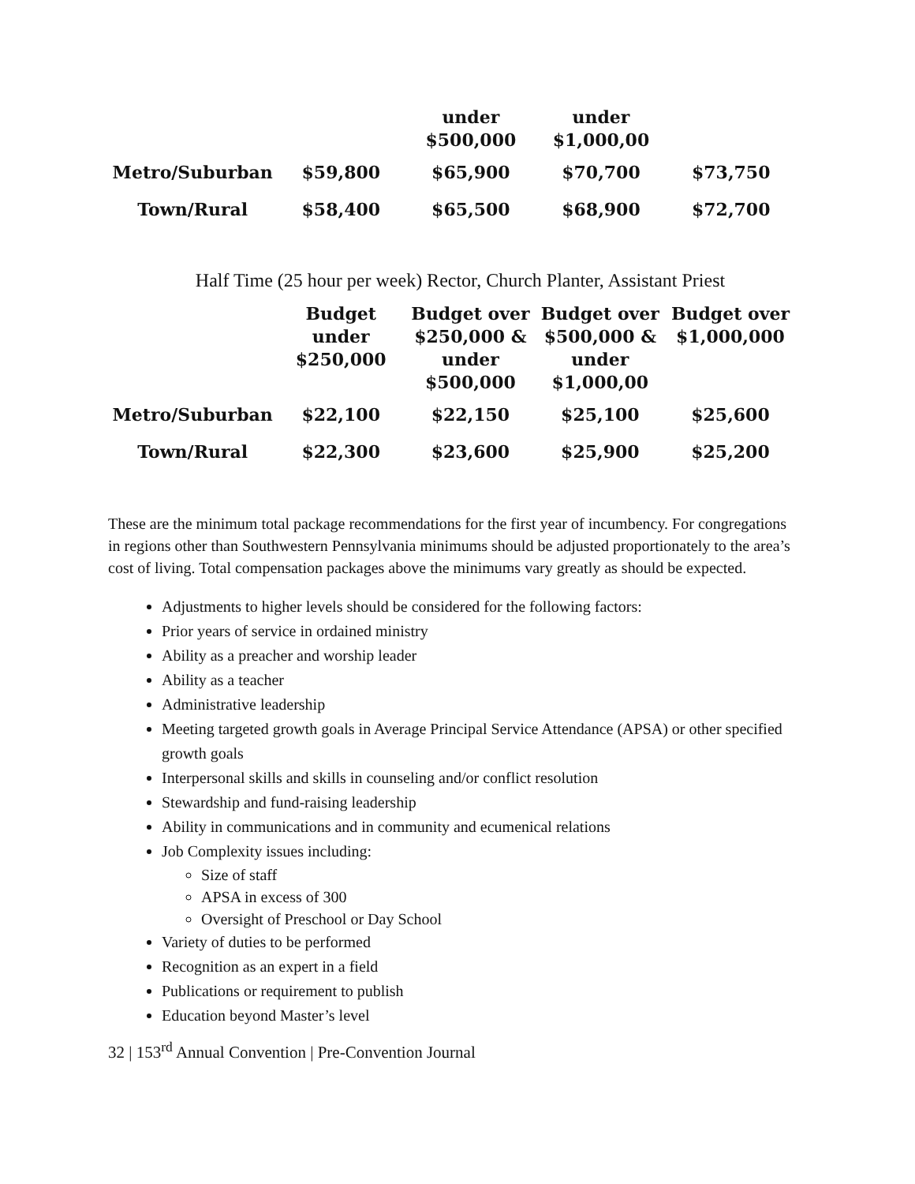| | | under $500,000 | under $1,000,00 | |
| --- | --- | --- | --- | --- |
| Metro/Suburban | $59,800 | $65,900 | $70,700 | $73,750 |
| Town/Rural | $58,400 | $65,500 | $68,900 | $72,700 |
Half Time (25 hour per week) Rector, Church Planter, Assistant Priest
| | Budget under $250,000 | Budget over $250,000 & under $500,000 | Budget over $500,000 & under $1,000,00 | Budget over $1,000,000 |
| --- | --- | --- | --- | --- |
| Metro/Suburban | $22,100 | $22,150 | $25,100 | $25,600 |
| Town/Rural | $22,300 | $23,600 | $25,900 | $25,200 |
These are the minimum total package recommendations for the first year of incumbency. For congregations in regions other than Southwestern Pennsylvania minimums should be adjusted proportionately to the area’s cost of living. Total compensation packages above the minimums vary greatly as should be expected.
Adjustments to higher levels should be considered for the following factors:
Prior years of service in ordained ministry
Ability as a preacher and worship leader
Ability as a teacher
Administrative leadership
Meeting targeted growth goals in Average Principal Service Attendance (APSA) or other specified growth goals
Interpersonal skills and skills in counseling and/or conflict resolution
Stewardship and fund-raising leadership
Ability in communications and in community and ecumenical relations
Job Complexity issues including:
Size of staff
APSA in excess of 300
Oversight of Preschool or Day School
Variety of duties to be performed
Recognition as an expert in a field
Publications or requirement to publish
Education beyond Master’s level
32 | 153<sup>rd</sup> Annual Convention | Pre-Convention Journal